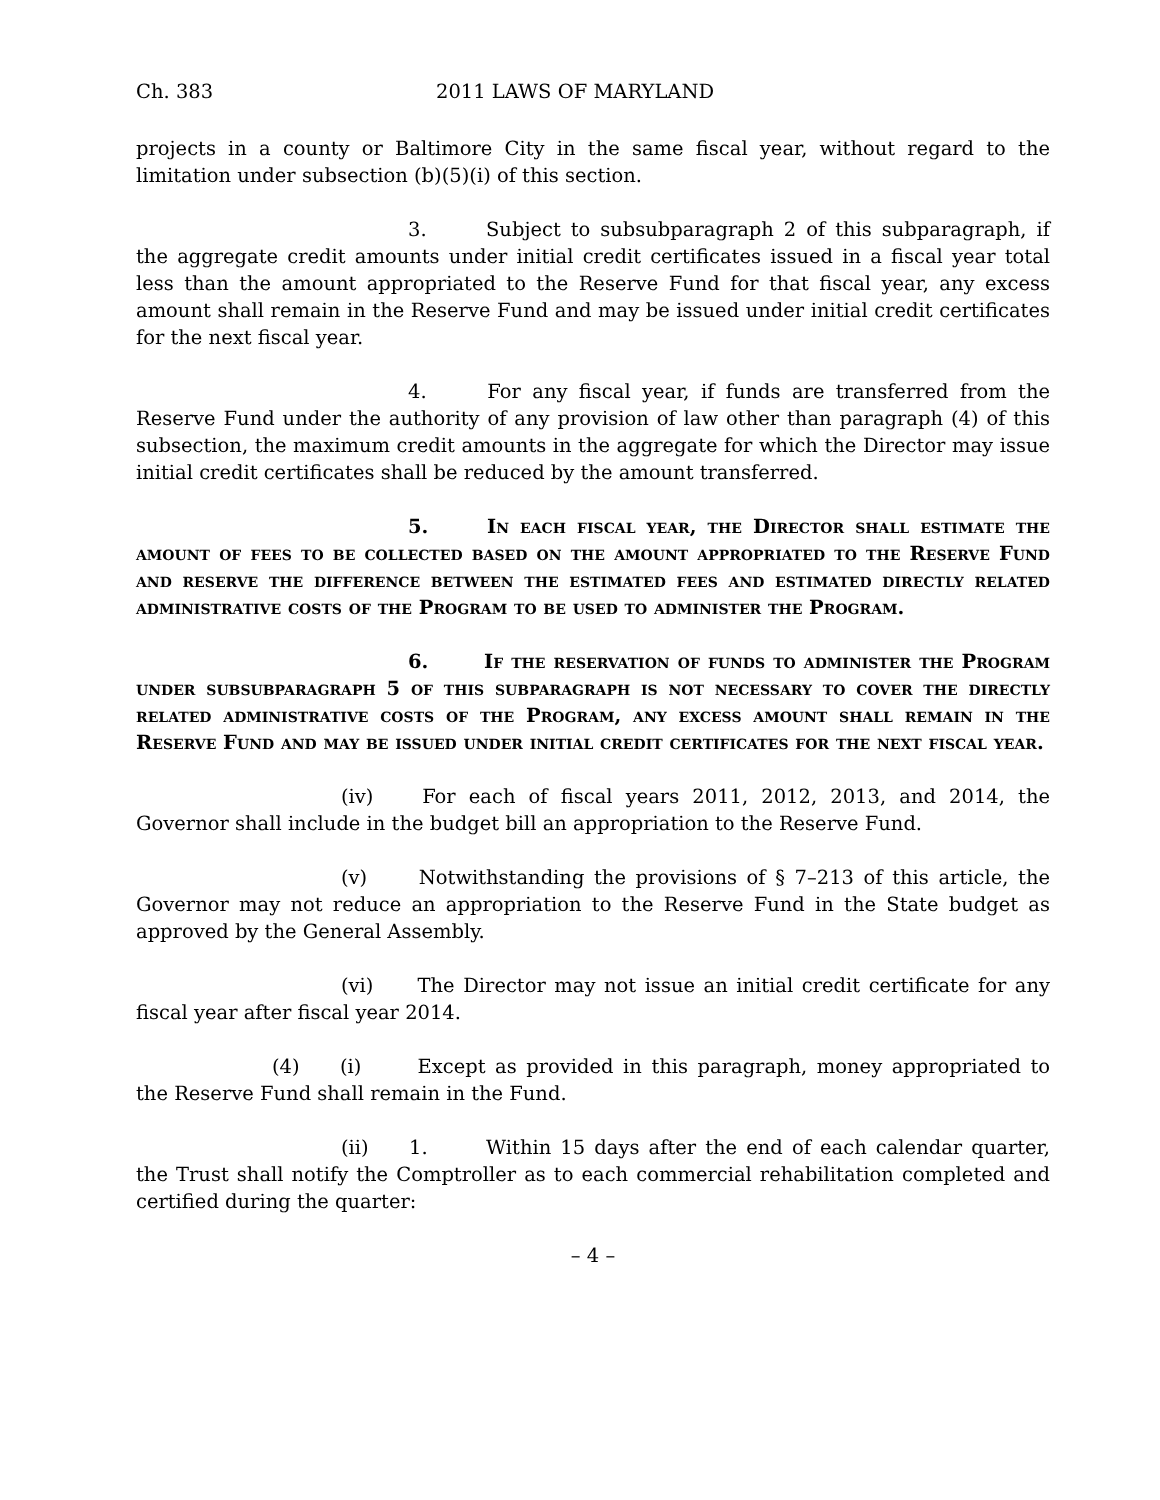Ch. 383 2011 LAWS OF MARYLAND
projects in a county or Baltimore City in the same fiscal year, without regard to the limitation under subsection (b)(5)(i) of this section.
3. Subject to subsubparagraph 2 of this subparagraph, if the aggregate credit amounts under initial credit certificates issued in a fiscal year total less than the amount appropriated to the Reserve Fund for that fiscal year, any excess amount shall remain in the Reserve Fund and may be issued under initial credit certificates for the next fiscal year.
4. For any fiscal year, if funds are transferred from the Reserve Fund under the authority of any provision of law other than paragraph (4) of this subsection, the maximum credit amounts in the aggregate for which the Director may issue initial credit certificates shall be reduced by the amount transferred.
5. In each fiscal year, the Director shall estimate the amount of fees to be collected based on the amount appropriated to the Reserve Fund and reserve the difference between the estimated fees and estimated directly related administrative costs of the Program to be used to administer the Program.
6. If the reservation of funds to administer the Program under subsubparagraph 5 of this subparagraph is not necessary to cover the directly related administrative costs of the Program, any excess amount shall remain in the Reserve Fund and may be issued under initial credit certificates for the next fiscal year.
(iv) For each of fiscal years 2011, 2012, 2013, and 2014, the Governor shall include in the budget bill an appropriation to the Reserve Fund.
(v) Notwithstanding the provisions of § 7–213 of this article, the Governor may not reduce an appropriation to the Reserve Fund in the State budget as approved by the General Assembly.
(vi) The Director may not issue an initial credit certificate for any fiscal year after fiscal year 2014.
(4) (i) Except as provided in this paragraph, money appropriated to the Reserve Fund shall remain in the Fund.
(ii) 1. Within 15 days after the end of each calendar quarter, the Trust shall notify the Comptroller as to each commercial rehabilitation completed and certified during the quarter:
– 4 –